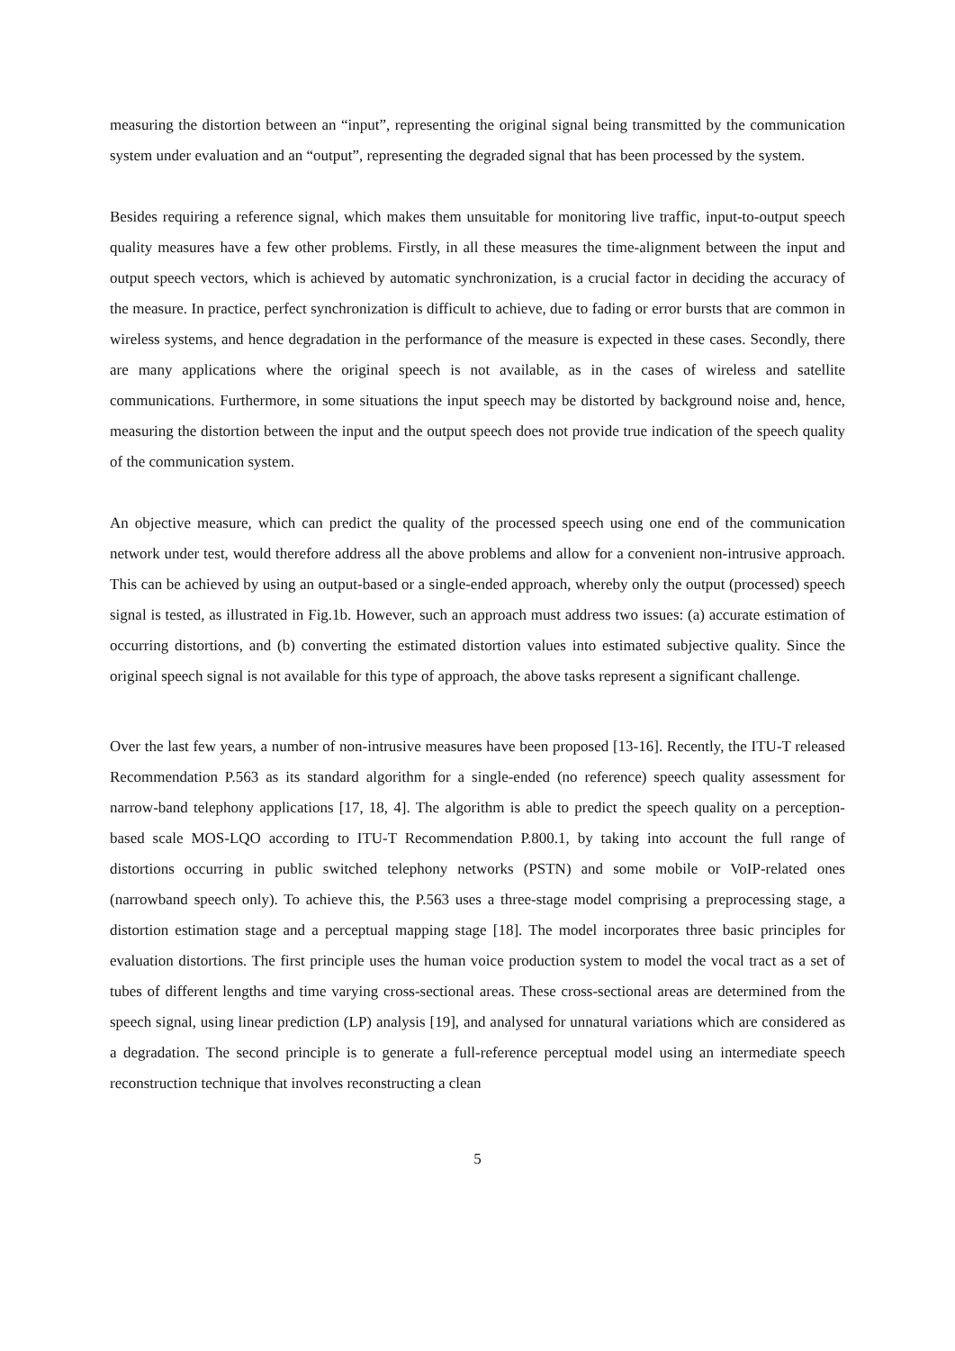measuring the distortion between an “input”, representing the original signal being transmitted by the communication system under evaluation and an “output”, representing the degraded signal that has been processed by the system.
Besides requiring a reference signal, which makes them unsuitable for monitoring live traffic, input-to-output speech quality measures have a few other problems. Firstly, in all these measures the time-alignment between the input and output speech vectors, which is achieved by automatic synchronization, is a crucial factor in deciding the accuracy of the measure. In practice, perfect synchronization is difficult to achieve, due to fading or error bursts that are common in wireless systems, and hence degradation in the performance of the measure is expected in these cases. Secondly, there are many applications where the original speech is not available, as in the cases of wireless and satellite communications. Furthermore, in some situations the input speech may be distorted by background noise and, hence, measuring the distortion between the input and the output speech does not provide true indication of the speech quality of the communication system.
An objective measure, which can predict the quality of the processed speech using one end of the communication network under test, would therefore address all the above problems and allow for a convenient non-intrusive approach. This can be achieved by using an output-based or a single-ended approach, whereby only the output (processed) speech signal is tested, as illustrated in Fig.1b. However, such an approach must address two issues: (a) accurate estimation of occurring distortions, and (b) converting the estimated distortion values into estimated subjective quality. Since the original speech signal is not available for this type of approach, the above tasks represent a significant challenge.
Over the last few years, a number of non-intrusive measures have been proposed [13-16]. Recently, the ITU-T released Recommendation P.563 as its standard algorithm for a single-ended (no reference) speech quality assessment for narrow-band telephony applications [17, 18, 4]. The algorithm is able to predict the speech quality on a perception-based scale MOS-LQO according to ITU-T Recommendation P.800.1, by taking into account the full range of distortions occurring in public switched telephony networks (PSTN) and some mobile or VoIP-related ones (narrowband speech only). To achieve this, the P.563 uses a three-stage model comprising a preprocessing stage, a distortion estimation stage and a perceptual mapping stage [18]. The model incorporates three basic principles for evaluation distortions. The first principle uses the human voice production system to model the vocal tract as a set of tubes of different lengths and time varying cross-sectional areas. These cross-sectional areas are determined from the speech signal, using linear prediction (LP) analysis [19], and analysed for unnatural variations which are considered as a degradation. The second principle is to generate a full-reference perceptual model using an intermediate speech reconstruction technique that involves reconstructing a clean
5